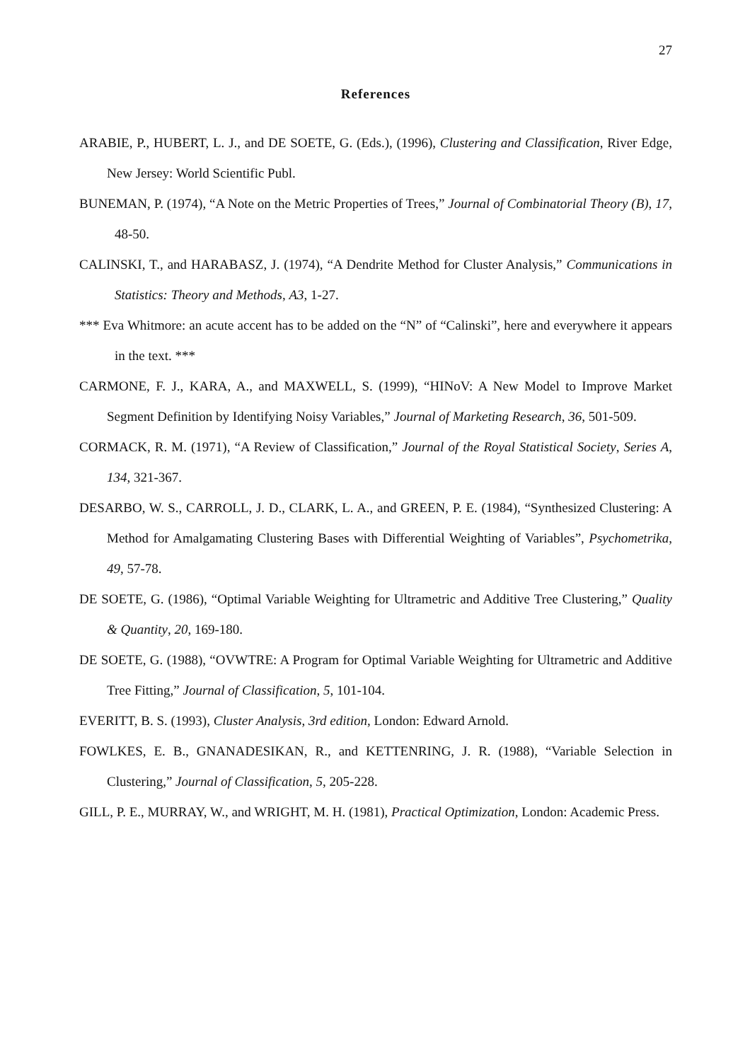27
References
ARABIE, P., HUBERT, L. J., and DE SOETE, G. (Eds.), (1996), Clustering and Classification, River Edge, New Jersey: World Scientific Publ.
BUNEMAN, P. (1974), “A Note on the Metric Properties of Trees,” Journal of Combinatorial Theory (B), 17, 48-50.
CALINSKI, T., and HARABASZ, J. (1974), “A Dendrite Method for Cluster Analysis,” Communications in Statistics: Theory and Methods, A3, 1-27.
*** Eva Whitmore: an acute accent has to be added on the “N” of “Calinski”, here and everywhere it appears in the text. ***
CARMONE, F. J., KARA, A., and MAXWELL, S. (1999), “HINoV: A New Model to Improve Market Segment Definition by Identifying Noisy Variables,” Journal of Marketing Research, 36, 501-509.
CORMACK, R. M. (1971), “A Review of Classification,” Journal of the Royal Statistical Society, Series A, 134, 321-367.
DESARBO, W. S., CARROLL, J. D., CLARK, L. A., and GREEN, P. E. (1984), “Synthesized Clustering: A Method for Amalgamating Clustering Bases with Differential Weighting of Variables”, Psychometrika, 49, 57-78.
DE SOETE, G. (1986), “Optimal Variable Weighting for Ultrametric and Additive Tree Clustering,” Quality & Quantity, 20, 169-180.
DE SOETE, G. (1988), “OVWTRE: A Program for Optimal Variable Weighting for Ultrametric and Additive Tree Fitting,” Journal of Classification, 5, 101-104.
EVERITT, B. S. (1993), Cluster Analysis, 3rd edition, London: Edward Arnold.
FOWLKES, E. B., GNANADESIKAN, R., and KETTENRING, J. R. (1988), “Variable Selection in Clustering,” Journal of Classification, 5, 205-228.
GILL, P. E., MURRAY, W., and WRIGHT, M. H. (1981), Practical Optimization, London: Academic Press.